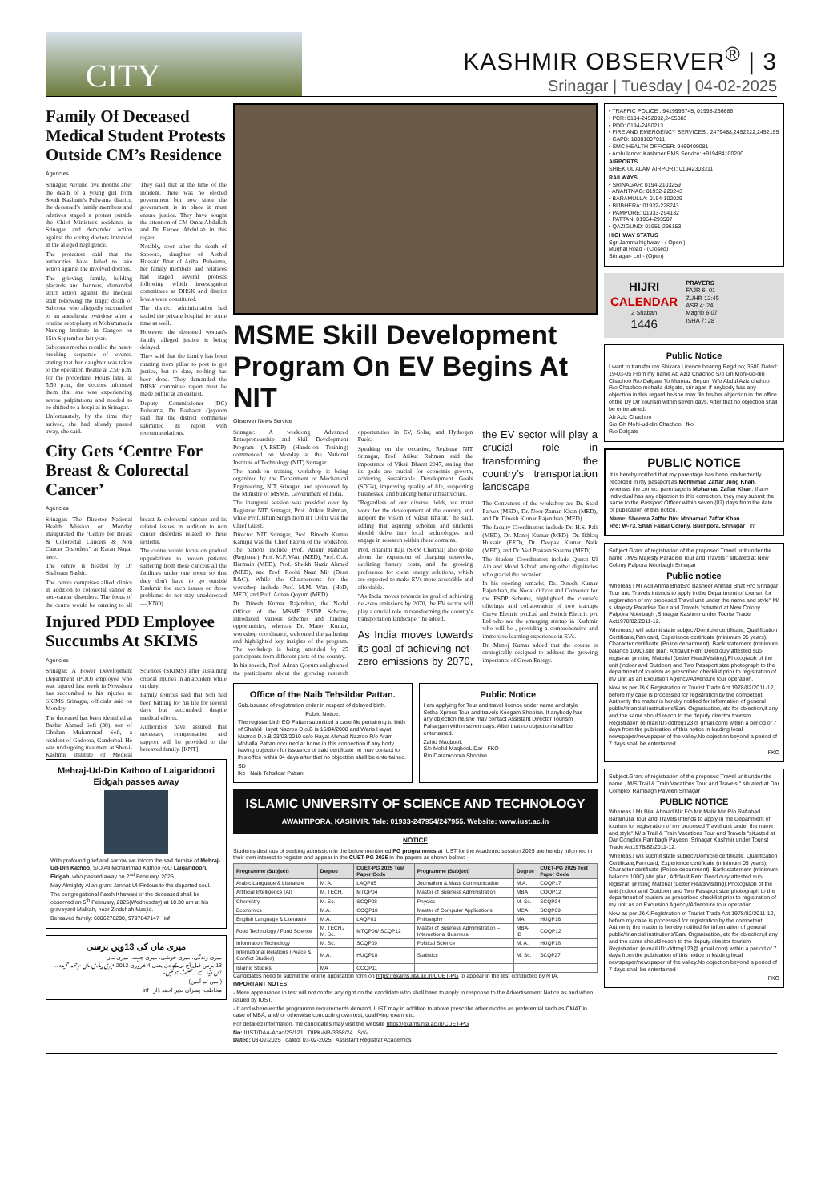CITY
KASHMIR OBSERVER<sup>®</sup> | 3
Srinagar | Tuesday | 04-02-2025
Family Of Deceased Medical Student Protests Outside CM’s Residence
Agencies
Srinagar: Around five months after the death of a young girl from South Kashmir's Pulwama district, the deceased's family members and relatives staged a protest outside the Chief Minister's residence in Srinagar and demanded action against the erring doctors involved in the alleged negligence.
The protesters said that the authorities have failed to take action against the involved doctors.
The grieving family, holding placards and banners, demanded strict action against the medical staff following the tragic death of Saboora, who allegedly succumbed to an anesthesia overdose after a routine septoplasty at Mohammadia Nursing Institute in Gangoo on 15th September last year.
Saboora's mother recalled the heart-breaking sequence of events, stating that her daughter was taken to the operation theatre at 2:50 p.m. for the procedure. Hours later, at 5:50 p.m., the doctors informed them that she was experiencing severe palpitations and needed to be shifted to a hospital in Srinagar.
Unfortunately, by the time they arrived, she had already passed away, she said.
They said that at the time of the incident, there was no elected government but now since the government is in place it must ensure justice. They have sought the attention of CM Omar Abdullah and Dr Farooq Abdullah in this regard.
Notably, soon after the death of Saboora, daughter of Arshid Hussain Bhat of Arihal Pulwama, her family members and relatives had staged several protests following which investigation committees at DHSK and district levels were constituted.
The district administration had sealed the private hospital for some time as well.
However, the deceased woman's family alleged justice is being delayed.
They said that the family has been running from pillar to post to get justice, but to date, nothing has been done. They demanded the DHSK committee report must be made public at an earliest.
Deputy Commissioner (DC) Pulwama, Dr Basharat Qayoom said that the district committee submitted its report with recommendations.
City Gets ‘Centre For Breast & Colorectal Cancer’
Agencies
Srinagar: The Director National Health Mission on Monday inaugurated the ‘Centre for Breast & Colorectal Cancers & Non Cancer Disorders” at Karan Nagar here.
The centre is headed by Dr Shabnam Bashir.
The centre comprises allied clinics in addition to colorectal cancer & non-cancer disorders. The focus of the centre would be catering to all breast & colorectal cancers and its related issues in addition to non cancer disorders related to these systems.
The centre would focus on gradual upgradations to proven patients suffering from these cancers all the facilities under one room so that they don't have to go outside Kashmir for such issues or those problems do not stay unaddressed—(KNO)
Injured PDD Employee Succumbs At SKIMS
Agencies
Srinagar: A Power Development Department (PDD) employee who was injured last week in Nowshera has succumbed to his injuries at SKIMS Srinagar, officials said on Monday.
The deceased has been identified as Bashir Ahmad Sofi (38), son of Ghulam Muhammad Sofi, a resident of Gadoora, Ganderbal. He was undergoing treatment at Sher-i-Kashmir Institute of Medical Sciences (SKIMS) after sustaining critical injuries in an accident while on duty.
Family sources said that Sofi had been battling for his life for several days but succumbed despite medical efforts.
Authorities have assured that necessary compensation and support will be provided to the bereaved family. [KNT]
Mehraj-Ud-Din Kathoo of Laigaridoori Eidgah passes away
With profound grief and sorrow we inform the sad demise of Mehraj-Ud-Din Kathoo, S/O Ali Mohammad Kathoo R/O Laigaridoori, Eidgah, who passed away on 2<sup>nd</sup> February, 2025.
May Almighty Allah grant Jannat-Ul-Firdous to the departed soul.
The congregational Fateh Khawani of the deceased shall be observed on 5<sup>th</sup> February, 2025(Wednesday) at 10.30 am at his graveyard Malkah, near Zindshah Masjid.
Bereaved family: 6006278290, 9797847147 inf
میری ماں کی 13ویں برسی
میری زندگی، میری خوشی، میری چاہت، میری ماں
13 برس قبل آج ہی کے دن یعنی 4 فروری 2012 میری پیاری ماں مرحومہ حمیدہ ... اس دنیا سے رخصت ہوگئیں۔
(آمین ثم آمین)
مخاطب: پسران نذیر احمد ڈار inf
MSME Skill Development Program On EV Begins At NIT
Observer News Service
Srinagar: A weeklong Advanced Entrepreneurship and Skill Development Program (A-ESDP) (Hands-on Training) commenced on Monday at the National Institute of Technology (NIT) Srinagar.
The hands-on training workshop is being organized by the Department of Mechanical Engineering, NIT Srinagar, and sponsored by the Ministry of MSME, Government of India.
The inaugural session was presided over by Registrar NIT Srinagar, Prof. Atikur Rahman, while Prof. Bhim Singh from IIT Delhi was the Chief Guest.
Director NIT Srinagar, Prof. Binodh Kumar Kanujia was the Chief Patron of the workshop. The patrons include Prof. Atikur Rahman (Registrar), Prof. M.F. Wani (MED), Prof. G.A. Harmain (MED), Prof. Sheikh Nazir Ahmed (MED), and Prof. Roohi Naaz Mir (Dean R&C). While the Chairpersons for the workshop include Prof. M.M. Wani (HoD, MED) and Prof. Adnan Qoyum (MED).
Dr. Dinesh Kumar Rajendran, the Nodal Officer of the MSME ESDP Scheme, introduced various schemes and funding opportunities, whereas Dr. Manoj Kumar, workshop coordinator, welcomed the gathering and highlighted key insights of the program. The workshop is being attended by 25 participants from different parts of the country.
In his speech, Prof. Adnan Qoyum enlightened the participants about the growing research opportunities in EV, Solar, and Hydrogen Fuels.
Speaking on the occasion, Registrar NIT Srinagar, Prof. Atikur Rahman said the importance of Viksit Bharat 2047, stating that its goals are crucial for economic growth, achieving Sustainable Development Goals (SDGs), improving quality of life, supporting businesses, and building better infrastructure.
"Regardless of our diverse fields, we must work for the development of the country and support the vision of Viksit Bharat," he said, adding that aspiring scholars and students should delve into local technologies and engage in research within these domains.
Prof. Bharathi Raja (SRM Chennai) also spoke about the expansion of charging networks, declining battery costs, and the growing preference for clean energy solutions, which are expected to make EVs more accessible and affordable.
"As India moves towards its goal of achieving net-zero emissions by 2070, the EV sector will play a crucial role in transforming the country's transportation landscape," he added.
As India moves towards its goal of achieving net-zero emissions by 2070, the EV sector will play a crucial role in transforming the country’s transportation landscape
The Convenors of the workshop are Dr. Saad Parvez (MED), Dr. Noor Zaman Khan (MED), and Dr. Dinesh Kumar Rajendran (MED).
The faculty Coordinators include Dr. H.S. Pali (MED), Dr. Manoj Kumar (MED), Dr. Ikhlaq Hussain (EED), Dr. Deepak Kumar Naik (MED), and Dr. Ved Prakash Sharma (MED).
The Student Coordinators include Qurrat Ul Ain and Mohd Ashraf, among other dignitaries who graced the occasion.
In his opening remarks, Dr. Dinesh Kumar Rajendran, the Nodal Officer and Convenor for the ESDP Scheme, highlighted the course's offerings and collaboration of two startups Curve Electric pvt.Ltd and Switch Electric pvt Ltd who are the emerging startup in Kashmir who will be , providing a comprehensive and immersive learning experience in EVs.
Dr. Manoj Kumar added that the course is strategically designed to address the growing importance of Green Energy.
Office of the Naib Tehsildar Pattan.
Sub.issuanc of registration order in respect of delayed birth.
Public Notice.
The registar birth EO Pattan submitted a case file pertaining to birth of Shahid Hayat Nazroo D.o.B is 16/04/2008 and Waris Hayat Nazroo D.o.B 23/03/2010 ss/o Hayat Ahmad Nazroo R/o Aram Mohalla Pattan occurred at home.in this connection if any body having objection for issuance of said certificate he may contact to this office within 04 days after that no objection shall be entertained.
SD
fko Naib Tehsildar Pattan
Public Notice
I am applying for Tour and travel licence under name and style Setha Xpress Tour and travels Keegam Shopian. If anybody has any objection he/she may contact Assistant Director Tourism Pahalgam within seven days. After that no objection shall be entertained.
Zahid MaqbooL
S/o Mohd MaqbooL Dar FKO
R/o Daramdoora Shopian
ISLAMIC UNIVERSITY OF SCIENCE AND TECHNOLOGY
AWANTIPORA, KASHMIR. Tele: 01933-247954/247955. Website: www.iust.ac.in
NOTICE
Students desirous of seeking admission in the below mentioned PG programmes at IUST for the Academic session 2025 are hereby informed in their own interest to register and appear in the CUET-PG 2025 in the papers as shown below: -
| Programme (Subject) | Degree | CUET-PG 2025 Test Paper Code | Programme (Subject) | Degree | CUET-PG 2025 Test Paper Code |
| --- | --- | --- | --- | --- | --- |
| Arabic Language & Literature | M. A. | LAQP05 | Journalism & Mass Communication | M.A. | COQP17 |
| Artificial Intelligence (AI) | M. TECH. | MTQP04 | Master of Business Administration | MBA | COQP12 |
| Chemistry | M. Sc. | SCQP08 | Physics | M. Sc. | SCQP24 |
| Economics | M.A. | COQP10 | Master of Computer Applications | MCA | SCQP09 |
| English Language & Literature | M.A. | LAQP01 | Philosophy | MA | HUQP16 |
| Food Technology / Food Science | M. TECH./ M. Sc. | MTQP06/ SCQP12 | Master of Business Administration – International Business | MBA-IB | COQP12 |
| Information Technology | M. Sc. | SCQP09 | Political Science | M. A. | HUQP18 |
| International Relations (Peace & Conflict Studies) | M.A. | HUQP18 | Statistics | M. Sc. | SCQP27 |
| Islamic Studies | MA | COQP11 | | | |
Candidates need to submit the online application form on https://exams.nta.ac.in/CUET-PG to appear in the test conducted by NTA.
IMPORTANT NOTES:
- Mere appearance in test will not confer any right on the candidate who shall have to apply in response to the Advertisement Notice as and when issued by IUST.
- If and wherever the programme requirements demand, IUST may in addition to above prescribe other modes as preferential such as CMAT in case of MBA, and/ or otherwise conducting own test, qualifying exam etc.
For detailed information, the candidates may visit the website https://exams.nta.ac.in/CUET-PG
No: IUST/DAA-Acad/25/121 DIPK-NB-3358/24 Sd/-
Dated: 03-02-2025 dated: 03-02-2025 Assistant Registrar Academics
• TRAFFIC POLICE : 9419993745, 01998-266686
• PCR: 0194-2452092,2455883
• PDD: 0194-2450213
• FIRE AND EMERGENCY SERVICES : 2479488,2452222,2452155
• CAPD: 18001807011
• SMC HEALTH OFFICER: 9469409081
• Ambulance: Kashmer EMS Service: +919484100200
AIRPORTS
SHIEK UL ALAM AIRPORT: 01942303311
RAILWAYS
• SRINAGAR: 0194-2103259
• ANANTNAG: 01932-228243
• BARAMULLA: 0194-102029
• BIJBHERA: 01932-228243
• PAMPORE: 01933-294132
• PATTAN: 01954-293507
• QAZIGUND: 01951-296153
HIGHWAY STATUS
Sgr-Jammu highway - ( Open )
Mughal Road - (Closed)
Srinagar- Leh- (Open)
HIJRI
CALENDAR
2 Shaban
1446
PRAYERS
FAJR 6: 01
ZUHR 12:45
ASR 4: 24
Magrib 6:07
ISHA 7: 28
Public Notice
I want to transfer my Shikara Licence bearing Regd no; 3580 Dated: 19-03-05 From my name Ab Aziz Chachoo S/o Gh Mohi-ud-din Chachoo R/o Dalgate To Mumtaz Begum W/o Abdul Aziz chahoo R/o Chachoo mohalla dalgate, srinagar. If anybody has any objection in this regard he/she may file his/her objection in the office of the Dy Dir Tourism within seven days. After that no objection shall be entertained.
Ab Aziz Chachoo
S/o Gh Mohi-ud-din Chachoo fko
R/o Dalgate
PUBLIC NOTICE
It is hereby notified that my parentage has been inadvertently recorded in my passport as Mohmmad Zaffar Jung Khan, whereas the correct parentage is Mohamad Zaffar Khan. If any individual has any objection to this correction, they may submit the same to the Passport Officer within seven (07) days from the date of publication of this notice.
Name: Sheema Zaffar D/o: Mohamad Zaffar Khan
R/o: W-73, Shah Faisal Colony, Buchpora, Srinagar inf
Subject.Grant of registration of the proposed Travel unit under the name , M/S Majesty Paradise Tour and Travels " situated at New Colony Palpora Noorbagh Srinagar
Public notice
Whereas I Mr Adil Ahma BhatS/o Basheer Ahmad Bhat R/o Srinagar Tour and Travels intends to apply in the Department of tourism for registration of my proposed Travel unit under the name and style" M/ s Majesty Paradise Tour and Travels "situated at New Colony Palpora Noorbagh ,Srinagar Kashmir under Tourist Trade Act1978/82/2011-12.
Whereas,I will submit state subject/Domicile certificate, Qualification Certificate,Pan card, Experience certificate (minimum 05 years), Character certificate (Police department). Bank statement (minimum balance 1000),site plan, Affidavit,Rent Deed duly attested sub-registrar, printing Material (Letter Head/Visiting),Photograph of the unit (indoor and Outdoor) and Two Passport size photograph to the department of tourism as prescribed checklist prior to registration of my unit as an Excursion Agency/Adventure tour operation.
Now as per J&K Registration of Tourist Trade Act 1978/82/2011-12, before my case is processed for registration by the competent Authority the matter is hereby notified for information of general public/financial institutions/Ban/ Organisation, etc for objection,if any and the same should reach to the deputy director tourism Registration (e-mail ID:-ddtreg123@ gmail.com) within a period of 7 days from the publication of this notice in leading local newspaper/newspaper of the valley.No objection beyond a period of 7 days shall be entertained
FKO
Subject.Grant of registration of the proposed Travel unit under the name , M/S Trail & Train Vacations Tour and Travels " situated at Dar Complex Rambagh Payeen Srinagar
PUBLIC NOTICE
Whereas I Mr Bilal Ahmad Mir F/o Mir Malik Mir R/o Rafiabad Baramulla Tour and Travels intends to apply in the Department of tourism for registration of my proposed Travel unit under the name and style" M/ s Trail & Train Vacations Tour and Travels "situated at Dar Complex Rambagh Payeen ,Srinagar Kashmir under Tourist Trade Act1978/82/2011-12.
Whereas,I will submit state subject/Domicile certificate, Qualification Certificate,Pan card, Experience certificate (minimum 05 years), Character certificate (Police department). Bank statement (minimum balance 1000),site plan, Affidavit,Rent Deed duly attested sub-registrar, printing Material (Letter Head/Visiting),Photograph of the unit (indoor and Outdoor) and Two Passport size photograph to the department of tourism as prescribed checklist prior to registration of my unit as an Excursion Agency/Adventure tour operation.
Now as per J&K Registration of Tourist Trade Act 1978/82/2011-12, before my case is processed for registration by the competent Authority the matter is hereby notified for information of general public/financial institutions/Ban/ Organisation, etc for objection,if any and the same should reach to the deputy director tourism Registration (e-mail ID:-ddtreg123@ gmail.com) within a period of 7 days from the publication of this notice in leading local newspaper/newspaper of the valley.No objection beyond a period of 7 days shall be entertained
FKO